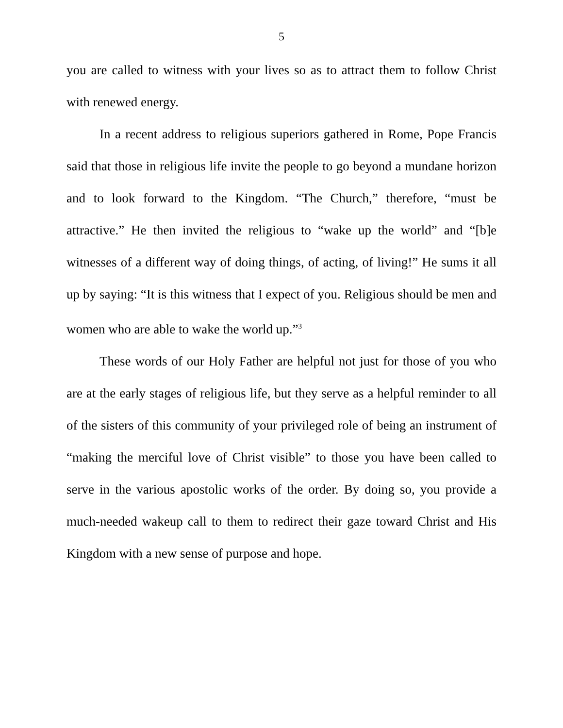5
you are called to witness with your lives so as to attract them to follow Christ with renewed energy.
In a recent address to religious superiors gathered in Rome, Pope Francis said that those in religious life invite the people to go beyond a mundane horizon and to look forward to the Kingdom. “The Church,” therefore, “must be attractive.” He then invited the religious to “wake up the world” and “[b]e witnesses of a different way of doing things, of acting, of living!” He sums it all up by saying: “It is this witness that I expect of you. Religious should be men and women who are able to wake the world up.”<sup>3</sup>
These words of our Holy Father are helpful not just for those of you who are at the early stages of religious life, but they serve as a helpful reminder to all of the sisters of this community of your privileged role of being an instrument of “making the merciful love of Christ visible” to those you have been called to serve in the various apostolic works of the order. By doing so, you provide a much-needed wakeup call to them to redirect their gaze toward Christ and His Kingdom with a new sense of purpose and hope.